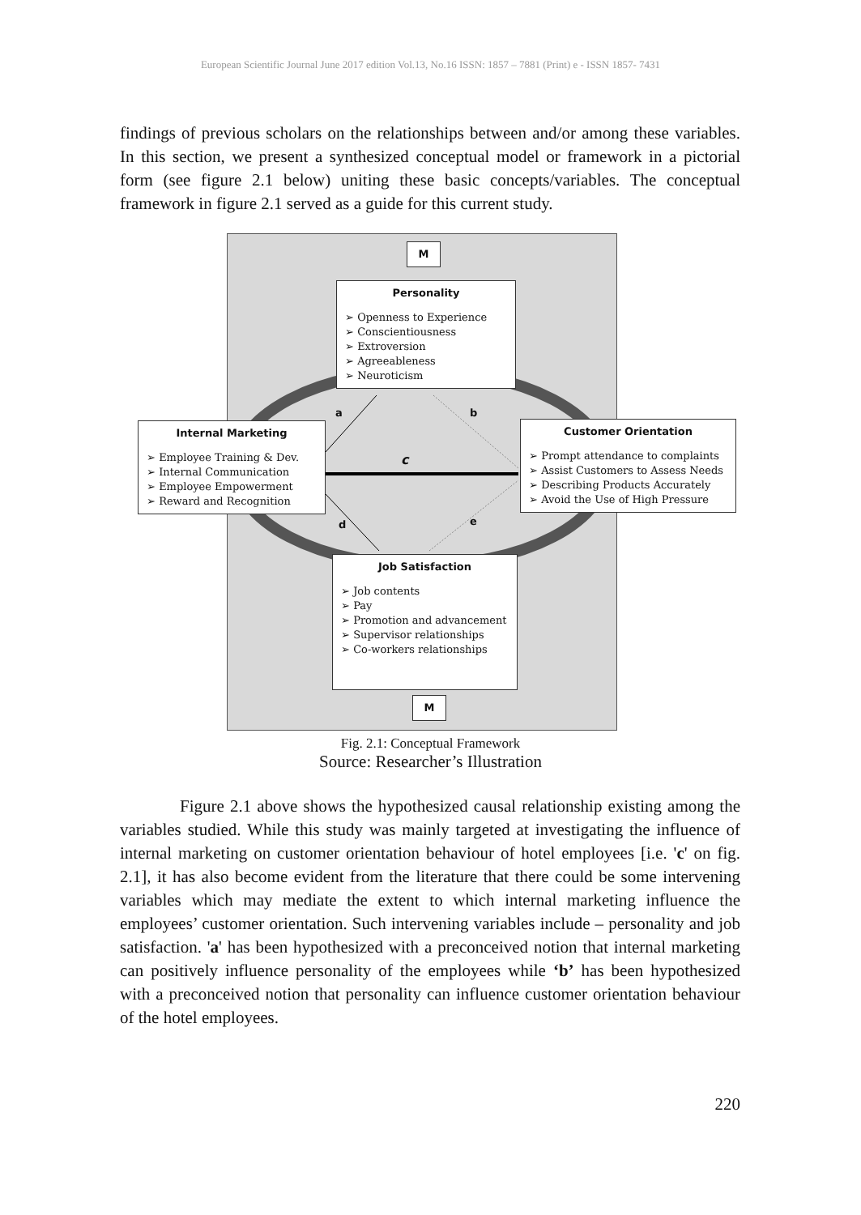European Scientific Journal June 2017 edition Vol.13, No.16 ISSN: 1857 – 7881 (Print) e - ISSN 1857- 7431
findings of previous scholars on the relationships between and/or among these variables. In this section, we present a synthesized conceptual model or framework in a pictorial form (see figure 2.1 below) uniting these basic concepts/variables. The conceptual framework in figure 2.1 served as a guide for this current study.
M
Personality
➢ Openness to Experience
➢ Conscientiousness
➢ Extroversion
➢ Agreeableness
➢ Neuroticism
a b
Internal Marketing
➢ Employee Training & Dev.
➢ Internal Communication
➢ Employee Empowerment
➢ Reward and Recognition
c
Customer Orientation
➢ Prompt attendance to complaints
➢ Assist Customers to Assess Needs
➢ Describing Products Accurately
➢ Avoid the Use of High Pressure
d e
Job Satisfaction
➢ Job contents
➢ Pay
➢ Promotion and advancement
➢ Supervisor relationships
➢ Co-workers relationships
M
Fig. 2.1: Conceptual Framework
Source: Researcher’s Illustration
Figure 2.1 above shows the hypothesized causal relationship existing among the variables studied. While this study was mainly targeted at investigating the influence of internal marketing on customer orientation behaviour of hotel employees [i.e. 'c' on fig. 2.1], it has also become evident from the literature that there could be some intervening variables which may mediate the extent to which internal marketing influence the employees’ customer orientation. Such intervening variables include – personality and job satisfaction. 'a' has been hypothesized with a preconceived notion that internal marketing can positively influence personality of the employees while ‘b’ has been hypothesized with a preconceived notion that personality can influence customer orientation behaviour of the hotel employees.
220